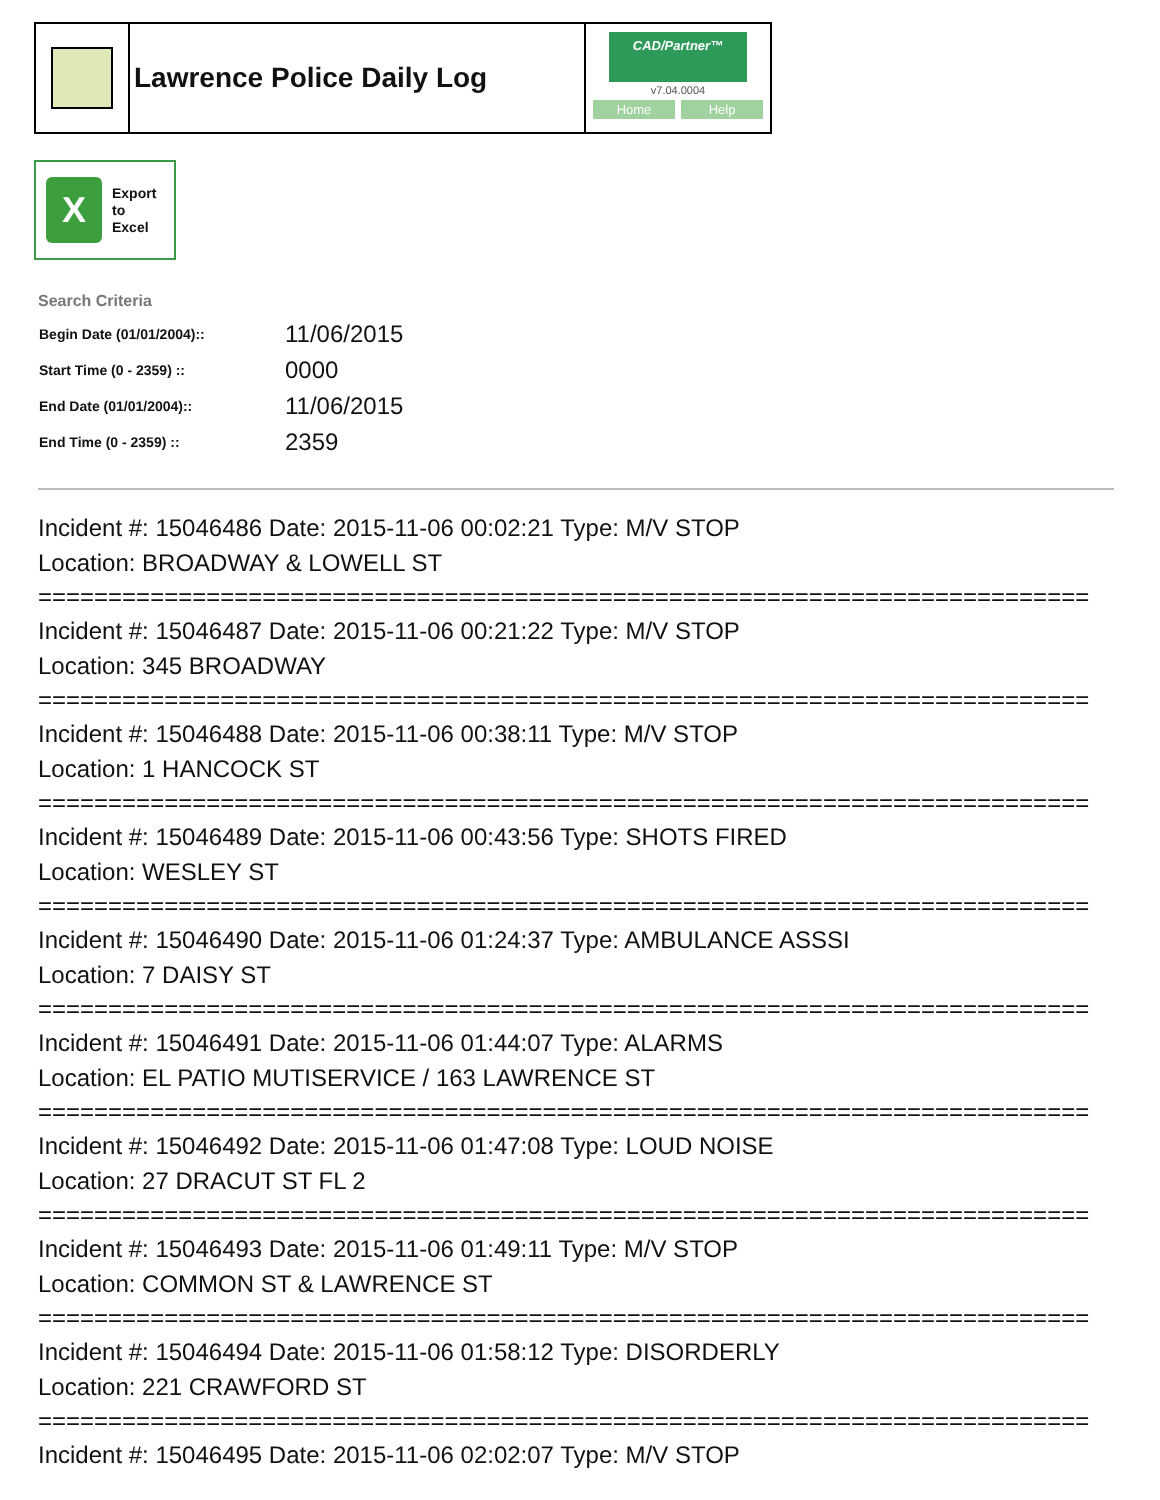Lawrence Police Daily Log
CAD/Partner™
v7.04.0004
Home Help
X
Export
to
Excel
Search Criteria
| Begin Date (01/01/2004):: | 11/06/2015 |
| Start Time (0 - 2359) :: | 0000 |
| End Date (01/01/2004):: | 11/06/2015 |
| End Time (0 - 2359) :: | 2359 |
Incident #: 15046486 Date: 2015-11-06 00:02:21 Type: M/V STOP
Location: BROADWAY & LOWELL ST
===========================================================================
Incident #: 15046487 Date: 2015-11-06 00:21:22 Type: M/V STOP
Location: 345 BROADWAY
===========================================================================
Incident #: 15046488 Date: 2015-11-06 00:38:11 Type: M/V STOP
Location: 1 HANCOCK ST
===========================================================================
Incident #: 15046489 Date: 2015-11-06 00:43:56 Type: SHOTS FIRED
Location: WESLEY ST
===========================================================================
Incident #: 15046490 Date: 2015-11-06 01:24:37 Type: AMBULANCE ASSSI
Location: 7 DAISY ST
===========================================================================
Incident #: 15046491 Date: 2015-11-06 01:44:07 Type: ALARMS
Location: EL PATIO MUTISERVICE / 163 LAWRENCE ST
===========================================================================
Incident #: 15046492 Date: 2015-11-06 01:47:08 Type: LOUD NOISE
Location: 27 DRACUT ST FL 2
===========================================================================
Incident #: 15046493 Date: 2015-11-06 01:49:11 Type: M/V STOP
Location: COMMON ST & LAWRENCE ST
===========================================================================
Incident #: 15046494 Date: 2015-11-06 01:58:12 Type: DISORDERLY
Location: 221 CRAWFORD ST
===========================================================================
Incident #: 15046495 Date: 2015-11-06 02:02:07 Type: M/V STOP